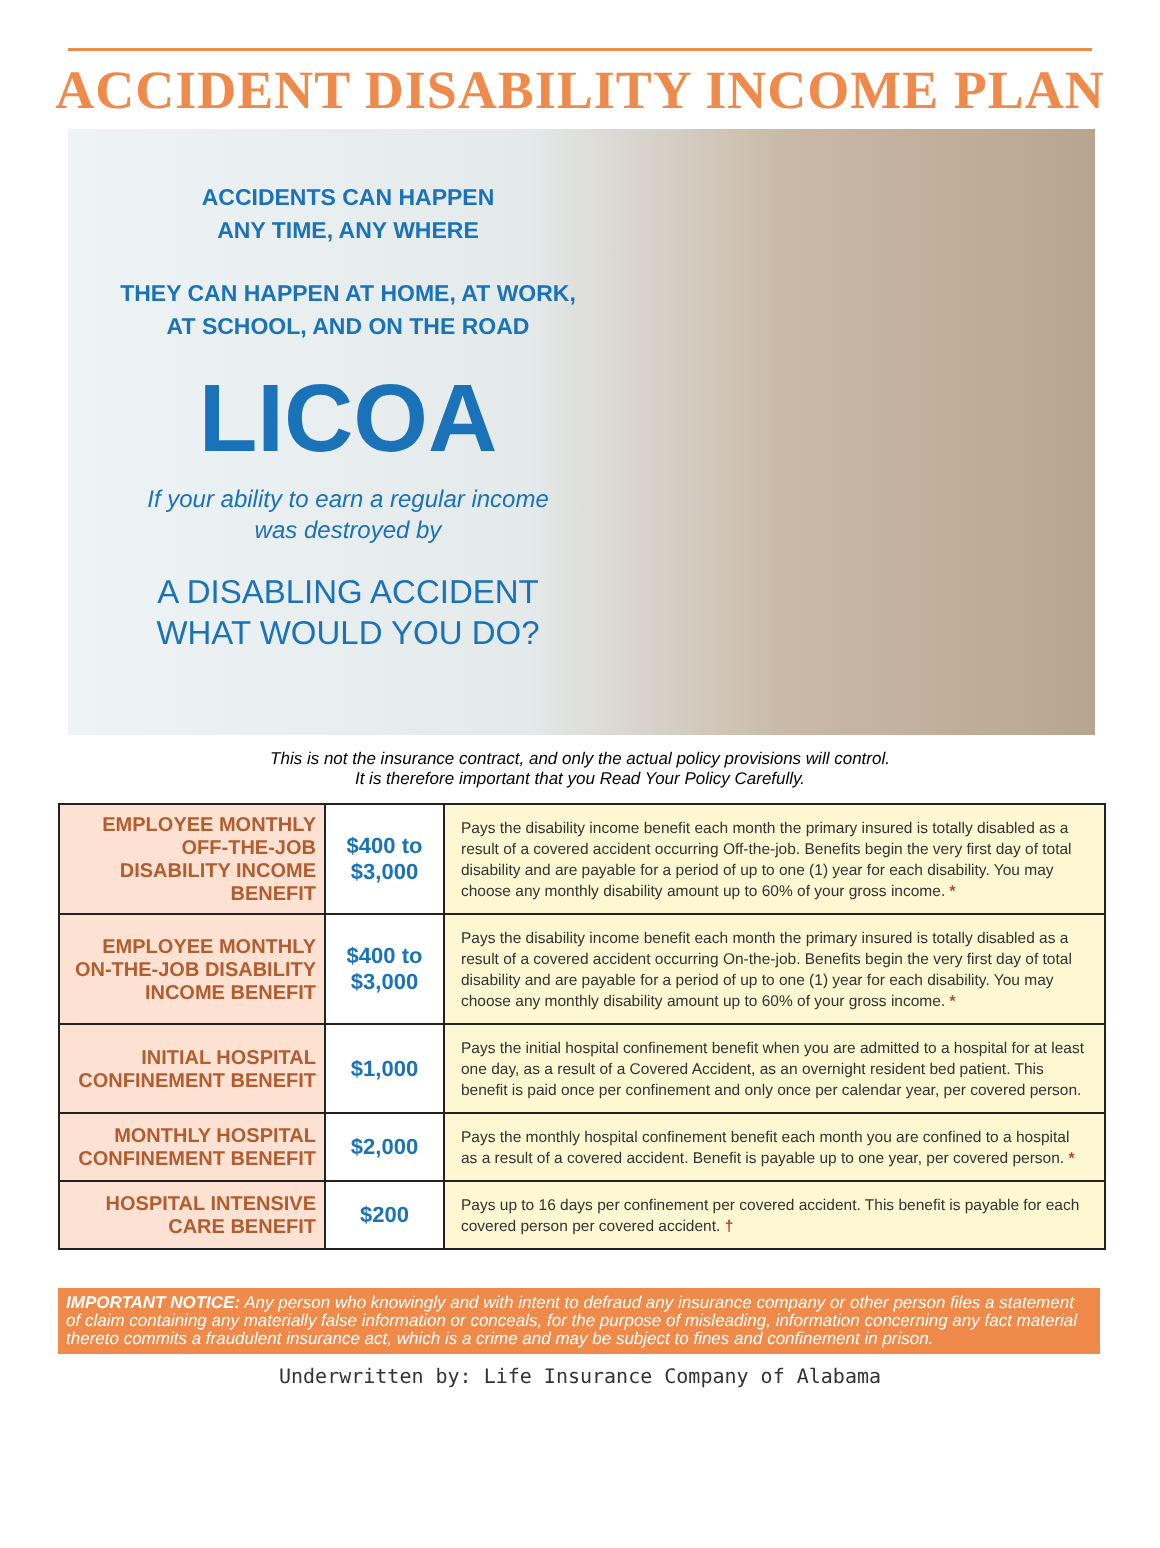ACCIDENT DISABILITY INCOME PLAN
ACCIDENTS CAN HAPPEN
ANY TIME, ANY WHERE
THEY CAN HAPPEN AT HOME, AT WORK,
AT SCHOOL, AND ON THE ROAD
LICOA
If your ability to earn a regular income
was destroyed by
A DISABLING ACCIDENT
WHAT WOULD YOU DO?
This is not the insurance contract, and only the actual policy provisions will control.
It is therefore important that you Read Your Policy Carefully.
| EMPLOYEE MONTHLY OFF-THE-JOB DISABILITY INCOME BENEFIT | $400 to $3,000 | Pays the disability income benefit each month the primary insured is totally disabled as a result of a covered accident occurring Off-the-job. Benefits begin the very first day of total disability and are payable for a period of up to one (1) year for each disability. You may choose any monthly disability amount up to 60% of your gross income. * |
| EMPLOYEE MONTHLY ON-THE-JOB DISABILITY INCOME BENEFIT | $400 to $3,000 | Pays the disability income benefit each month the primary insured is totally disabled as a result of a covered accident occurring On-the-job. Benefits begin the very first day of total disability and are payable for a period of up to one (1) year for each disability. You may choose any monthly disability amount up to 60% of your gross income. * |
| INITIAL HOSPITAL CONFINEMENT BENEFIT | $1,000 | Pays the initial hospital confinement benefit when you are admitted to a hospital for at least one day, as a result of a Covered Accident, as an overnight resident bed patient. This benefit is paid once per confinement and only once per calendar year, per covered person. |
| MONTHLY HOSPITAL CONFINEMENT BENEFIT | $2,000 | Pays the monthly hospital confinement benefit each month you are confined to a hospital as a result of a covered accident. Benefit is payable up to one year, per covered person. * |
| HOSPITAL INTENSIVE CARE BENEFIT | $200 | Pays up to 16 days per confinement per covered accident. This benefit is payable for each covered person per covered accident. † |
IMPORTANT NOTICE: Any person who knowingly and with intent to defraud any insurance company or other person files a statement of claim containing any materially false information or conceals, for the purpose of misleading, information concerning any fact material thereto commits a fraudulent insurance act, which is a crime and may be subject to fines and confinement in prison.
Underwritten by: Life Insurance Company of Alabama